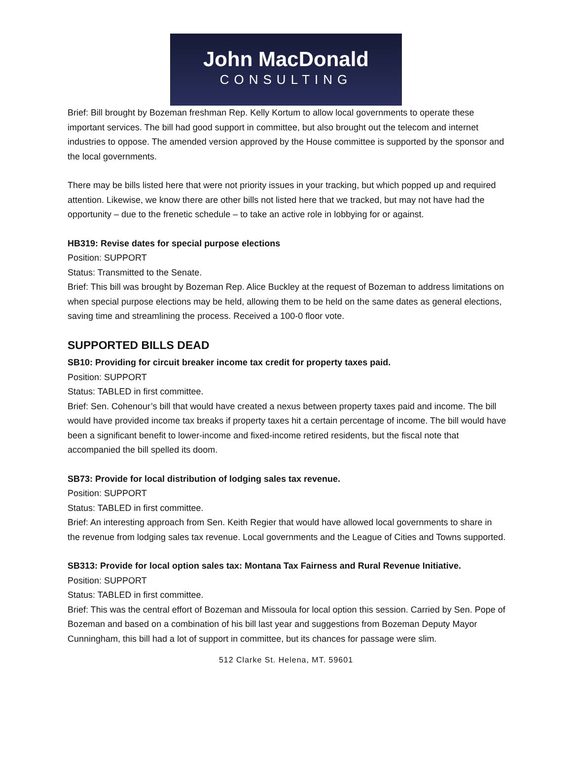John MacDonald
CONSULTING
Brief: Bill brought by Bozeman freshman Rep. Kelly Kortum to allow local governments to operate these important services. The bill had good support in committee, but also brought out the telecom and internet industries to oppose. The amended version approved by the House committee is supported by the sponsor and the local governments.
There may be bills listed here that were not priority issues in your tracking, but which popped up and required attention. Likewise, we know there are other bills not listed here that we tracked, but may not have had the opportunity – due to the frenetic schedule – to take an active role in lobbying for or against.
HB319: Revise dates for special purpose elections
Position: SUPPORT
Status: Transmitted to the Senate.
Brief: This bill was brought by Bozeman Rep. Alice Buckley at the request of Bozeman to address limitations on when special purpose elections may be held, allowing them to be held on the same dates as general elections, saving time and streamlining the process. Received a 100-0 floor vote.
SUPPORTED BILLS DEAD
SB10: Providing for circuit breaker income tax credit for property taxes paid.
Position: SUPPORT
Status: TABLED in first committee.
Brief: Sen. Cohenour’s bill that would have created a nexus between property taxes paid and income. The bill would have provided income tax breaks if property taxes hit a certain percentage of income. The bill would have been a significant benefit to lower-income and fixed-income retired residents, but the fiscal note that accompanied the bill spelled its doom.
SB73: Provide for local distribution of lodging sales tax revenue.
Position: SUPPORT
Status: TABLED in first committee.
Brief: An interesting approach from Sen. Keith Regier that would have allowed local governments to share in the revenue from lodging sales tax revenue. Local governments and the League of Cities and Towns supported.
SB313: Provide for local option sales tax: Montana Tax Fairness and Rural Revenue Initiative.
Position: SUPPORT
Status: TABLED in first committee.
Brief: This was the central effort of Bozeman and Missoula for local option this session. Carried by Sen. Pope of Bozeman and based on a combination of his bill last year and suggestions from Bozeman Deputy Mayor Cunningham, this bill had a lot of support in committee, but its chances for passage were slim.
512 Clarke St. Helena, MT. 59601